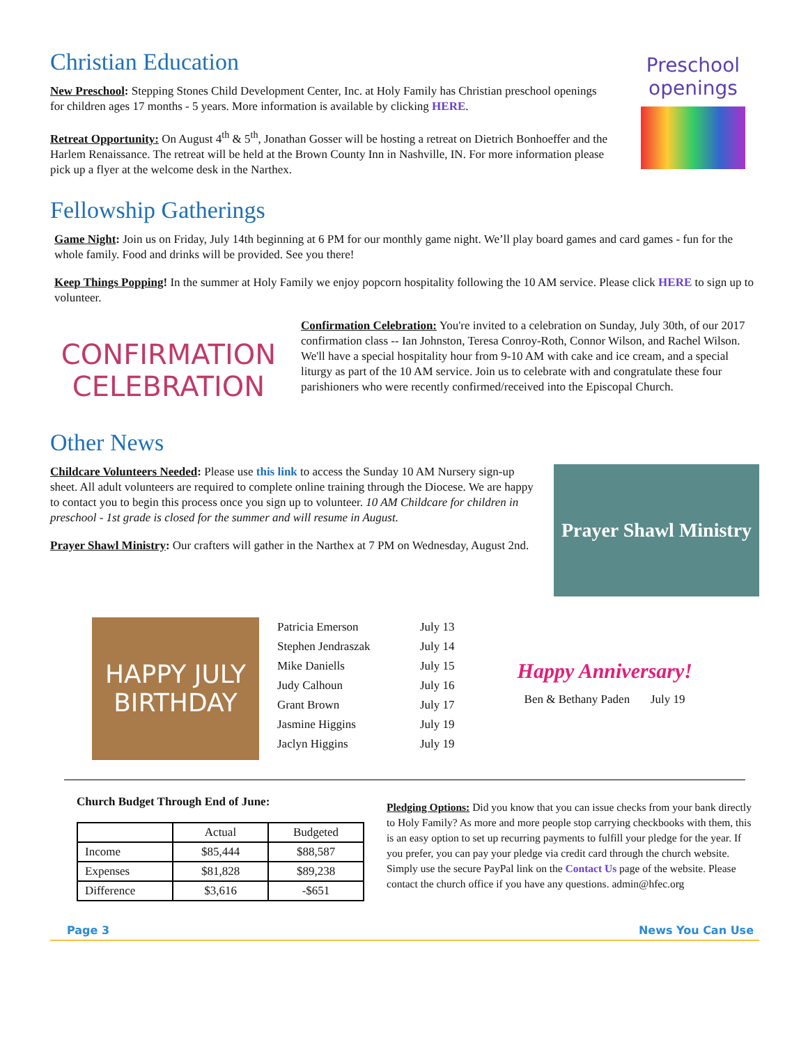Christian Education
New Preschool: Stepping Stones Child Development Center, Inc. at Holy Family has Christian preschool openings for children ages 17 months - 5 years. More information is available by clicking HERE.
Retreat Opportunity: On August 4<sup>th</sup> & 5<sup>th</sup>, Jonathan Gosser will be hosting a retreat on Dietrich Bonhoeffer and the Harlem Renaissance. The retreat will be held at the Brown County Inn in Nashville, IN. For more information please pick up a flyer at the welcome desk in the Narthex.
Preschool openings
Fellowship Gatherings
Game Night: Join us on Friday, July 14th beginning at 6 PM for our monthly game night. We’ll play board games and card games - fun for the whole family. Food and drinks will be provided. See you there!
Keep Things Popping! In the summer at Holy Family we enjoy popcorn hospitality following the 10 AM service. Please click HERE to sign up to volunteer.
CONFIRMATION CELEBRATION
Confirmation Celebration: You're invited to a celebration on Sunday, July 30th, of our 2017 confirmation class -- Ian Johnston, Teresa Conroy-Roth, Connor Wilson, and Rachel Wilson. We'll have a special hospitality hour from 9-10 AM with cake and ice cream, and a special liturgy as part of the 10 AM service. Join us to celebrate with and congratulate these four parishioners who were recently confirmed/received into the Episcopal Church.
Other News
Childcare Volunteers Needed: Please use this link to access the Sunday 10 AM Nursery sign-up sheet. All adult volunteers are required to complete online training through the Diocese. We are happy to contact you to begin this process once you sign up to volunteer. 10 AM Childcare for children in preschool - 1st grade is closed for the summer and will resume in August.
Prayer Shawl Ministry: Our crafters will gather in the Narthex at 7 PM on Wednesday, August 2nd.
Prayer Shawl Ministry
HAPPY JULY BIRTHDAY
| Patricia Emerson | July 13 |
| Stephen Jendraszak | July 14 |
| Mike Daniells | July 15 |
| Judy Calhoun | July 16 |
| Grant Brown | July 17 |
| Jasmine Higgins | July 19 |
| Jaclyn Higgins | July 19 |
Happy Anniversary!
Ben & Bethany Paden July 19
Church Budget Through End of June:
| | Actual | Budgeted |
| --- | --- | --- |
| Income | $85,444 | $88,587 |
| Expenses | $81,828 | $89,238 |
| Difference | $3,616 | -$651 |
Pledging Options: Did you know that you can issue checks from your bank directly to Holy Family? As more and more people stop carrying checkbooks with them, this is an easy option to set up recurring payments to fulfill your pledge for the year. If you prefer, you can pay your pledge via credit card through the church website. Simply use the secure PayPal link on the Contact Us page of the website. Please contact the church office if you have any questions. admin@hfec.org
Page 3 News You Can Use